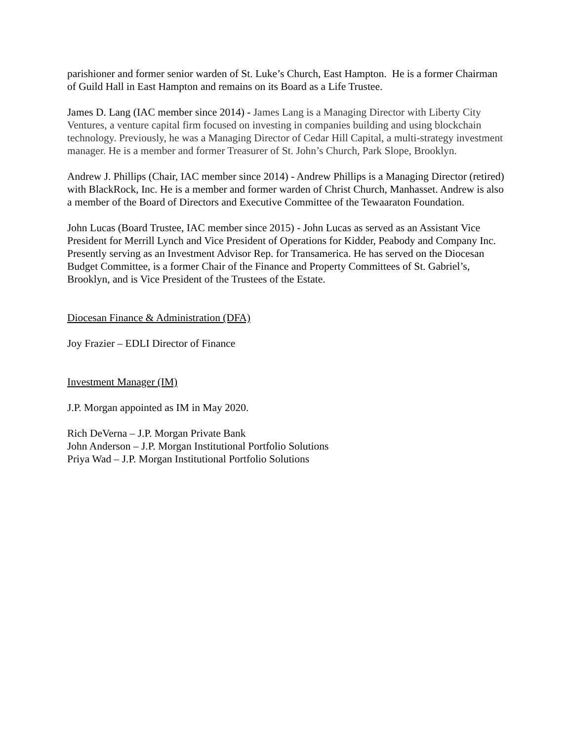parishioner and former senior warden of St. Luke’s Church, East Hampton. He is a former Chairman of Guild Hall in East Hampton and remains on its Board as a Life Trustee.
James D. Lang (IAC member since 2014) - James Lang is a Managing Director with Liberty City Ventures, a venture capital firm focused on investing in companies building and using blockchain technology. Previously, he was a Managing Director of Cedar Hill Capital, a multi-strategy investment manager. He is a member and former Treasurer of St. John’s Church, Park Slope, Brooklyn.
Andrew J. Phillips (Chair, IAC member since 2014) - Andrew Phillips is a Managing Director (retired) with BlackRock, Inc. He is a member and former warden of Christ Church, Manhasset. Andrew is also a member of the Board of Directors and Executive Committee of the Tewaaraton Foundation.
John Lucas (Board Trustee, IAC member since 2015) - John Lucas as served as an Assistant Vice President for Merrill Lynch and Vice President of Operations for Kidder, Peabody and Company Inc. Presently serving as an Investment Advisor Rep. for Transamerica. He has served on the Diocesan Budget Committee, is a former Chair of the Finance and Property Committees of St. Gabriel’s, Brooklyn, and is Vice President of the Trustees of the Estate.
Diocesan Finance & Administration (DFA)
Joy Frazier – EDLI Director of Finance
Investment Manager (IM)
J.P. Morgan appointed as IM in May 2020.
Rich DeVerna – J.P. Morgan Private Bank
John Anderson – J.P. Morgan Institutional Portfolio Solutions
Priya Wad – J.P. Morgan Institutional Portfolio Solutions